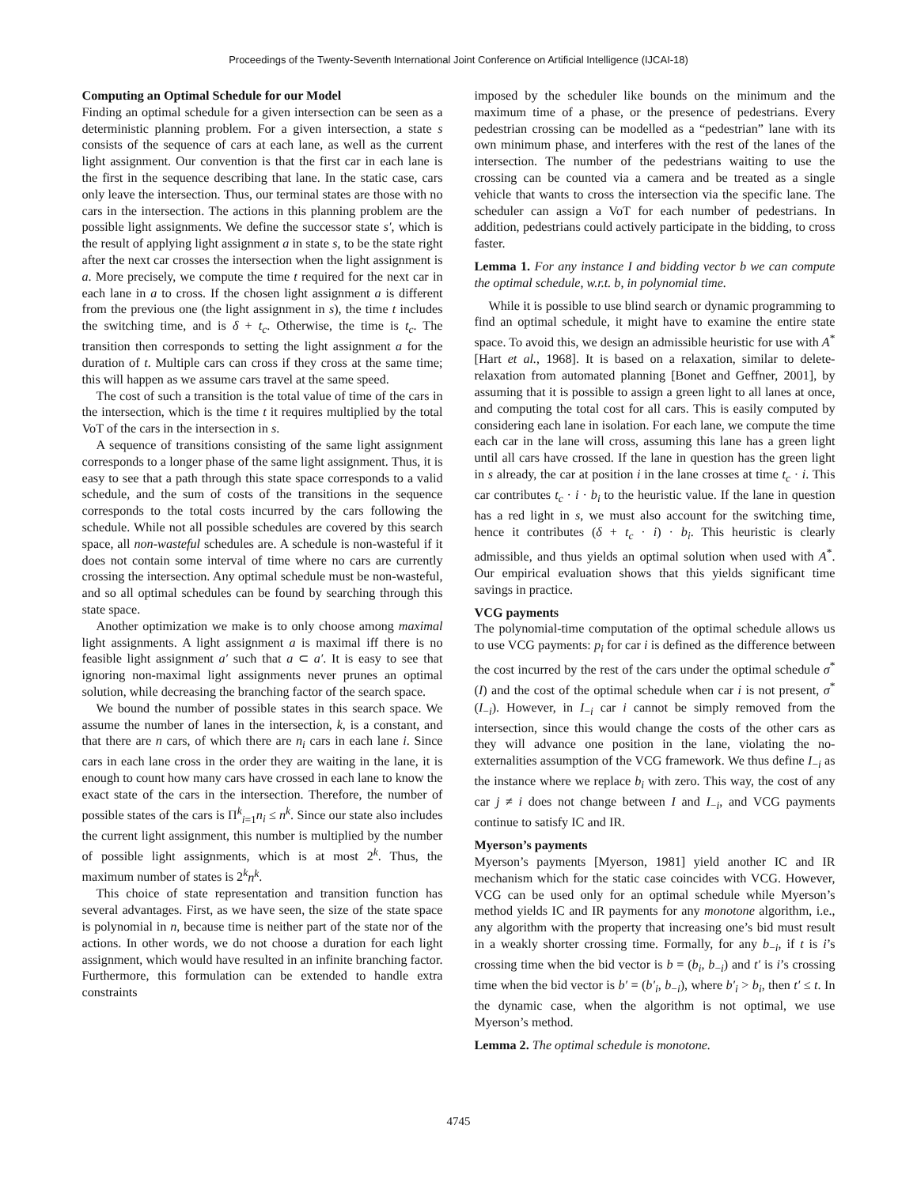Proceedings of the Twenty-Seventh International Joint Conference on Artificial Intelligence (IJCAI-18)
Computing an Optimal Schedule for our Model
Finding an optimal schedule for a given intersection can be seen as a deterministic planning problem. For a given intersection, a state s consists of the sequence of cars at each lane, as well as the current light assignment. Our convention is that the first car in each lane is the first in the sequence describing that lane. In the static case, cars only leave the intersection. Thus, our terminal states are those with no cars in the intersection. The actions in this planning problem are the possible light assignments. We define the successor state s′, which is the result of applying light assignment a in state s, to be the state right after the next car crosses the intersection when the light assignment is a. More precisely, we compute the time t required for the next car in each lane in a to cross. If the chosen light assignment a is different from the previous one (the light assignment in s), the time t includes the switching time, and is δ + t<sub>c</sub>. Otherwise, the time is t<sub>c</sub>. The transition then corresponds to setting the light assignment a for the duration of t. Multiple cars can cross if they cross at the same time; this will happen as we assume cars travel at the same speed.
The cost of such a transition is the total value of time of the cars in the intersection, which is the time t it requires multiplied by the total VoT of the cars in the intersection in s.
A sequence of transitions consisting of the same light assignment corresponds to a longer phase of the same light assignment. Thus, it is easy to see that a path through this state space corresponds to a valid schedule, and the sum of costs of the transitions in the sequence corresponds to the total costs incurred by the cars following the schedule. While not all possible schedules are covered by this search space, all non-wasteful schedules are. A schedule is non-wasteful if it does not contain some interval of time where no cars are currently crossing the intersection. Any optimal schedule must be non-wasteful, and so all optimal schedules can be found by searching through this state space.
Another optimization we make is to only choose among maximal light assignments. A light assignment a is maximal iff there is no feasible light assignment a′ such that a ⊂ a′. It is easy to see that ignoring non-maximal light assignments never prunes an optimal solution, while decreasing the branching factor of the search space.
We bound the number of possible states in this search space. We assume the number of lanes in the intersection, k, is a constant, and that there are n cars, of which there are n<sub>i</sub> cars in each lane i. Since cars in each lane cross in the order they are waiting in the lane, it is enough to count how many cars have crossed in each lane to know the exact state of the cars in the intersection. Therefore, the number of possible states of the cars is Π<sup>k</sup><sub>i=1</sub>n<sub>i</sub> ≤ n<sup>k</sup>. Since our state also includes the current light assignment, this number is multiplied by the number of possible light assignments, which is at most 2<sup>k</sup>. Thus, the maximum number of states is 2<sup>k</sup>n<sup>k</sup>.
This choice of state representation and transition function has several advantages. First, as we have seen, the size of the state space is polynomial in n, because time is neither part of the state nor of the actions. In other words, we do not choose a duration for each light assignment, which would have resulted in an infinite branching factor. Furthermore, this formulation can be extended to handle extra constraints
imposed by the scheduler like bounds on the minimum and the maximum time of a phase, or the presence of pedestrians. Every pedestrian crossing can be modelled as a “pedestrian” lane with its own minimum phase, and interferes with the rest of the lanes of the intersection. The number of the pedestrians waiting to use the crossing can be counted via a camera and be treated as a single vehicle that wants to cross the intersection via the specific lane. The scheduler can assign a VoT for each number of pedestrians. In addition, pedestrians could actively participate in the bidding, to cross faster.
Lemma 1. For any instance I and bidding vector b we can compute the optimal schedule, w.r.t. b, in polynomial time.
While it is possible to use blind search or dynamic programming to find an optimal schedule, it might have to examine the entire state space. To avoid this, we design an admissible heuristic for use with A<sup>*</sup> [Hart et al., 1968]. It is based on a relaxation, similar to delete-relaxation from automated planning [Bonet and Geffner, 2001], by assuming that it is possible to assign a green light to all lanes at once, and computing the total cost for all cars. This is easily computed by considering each lane in isolation. For each lane, we compute the time each car in the lane will cross, assuming this lane has a green light until all cars have crossed. If the lane in question has the green light in s already, the car at position i in the lane crosses at time t<sub>c</sub> · i. This car contributes t<sub>c</sub> · i · b<sub>i</sub> to the heuristic value. If the lane in question has a red light in s, we must also account for the switching time, hence it contributes (δ + t<sub>c</sub> · i) · b<sub>i</sub>. This heuristic is clearly admissible, and thus yields an optimal solution when used with A<sup>*</sup>. Our empirical evaluation shows that this yields significant time savings in practice.
VCG payments
The polynomial-time computation of the optimal schedule allows us to use VCG payments: p<sub>i</sub> for car i is defined as the difference between the cost incurred by the rest of the cars under the optimal schedule σ<sup>*</sup>(I) and the cost of the optimal schedule when car i is not present, σ<sup>*</sup>(I<sub>−i</sub>). However, in I<sub>−i</sub> car i cannot be simply removed from the intersection, since this would change the costs of the other cars as they will advance one position in the lane, violating the no-externalities assumption of the VCG framework. We thus define I<sub>−i</sub> as the instance where we replace b<sub>i</sub> with zero. This way, the cost of any car j ≠ i does not change between I and I<sub>−i</sub>, and VCG payments continue to satisfy IC and IR.
Myerson’s payments
Myerson’s payments [Myerson, 1981] yield another IC and IR mechanism which for the static case coincides with VCG. However, VCG can be used only for an optimal schedule while Myerson’s method yields IC and IR payments for any monotone algorithm, i.e., any algorithm with the property that increasing one’s bid must result in a weakly shorter crossing time. Formally, for any b<sub>−i</sub>, if t is i’s crossing time when the bid vector is b = (b<sub>i</sub>, b<sub>−i</sub>) and t′ is i’s crossing time when the bid vector is b′ = (b′<sub>i</sub>, b<sub>−i</sub>), where b′<sub>i</sub> > b<sub>i</sub>, then t′ ≤ t. In the dynamic case, when the algorithm is not optimal, we use Myerson’s method.
Lemma 2. The optimal schedule is monotone.
4745